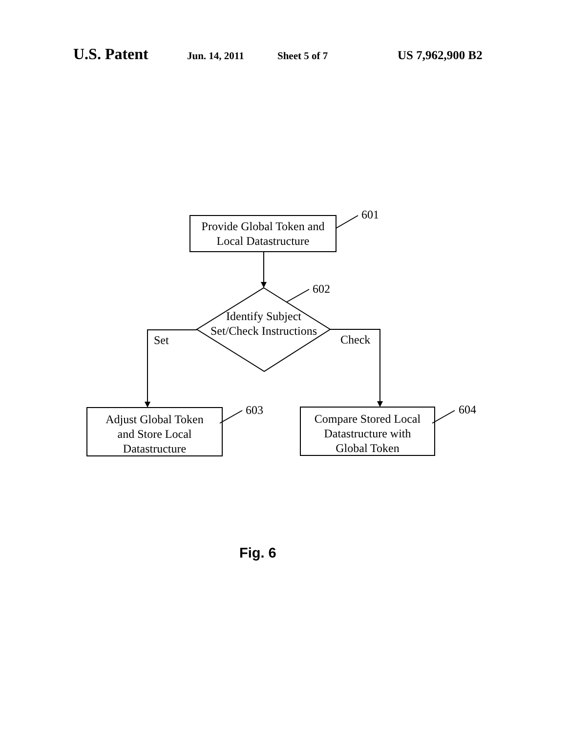U.S. Patent Jun. 14, 2011 Sheet 5 of 7 US 7,962,900 B2
Provide Global Token and
Local Datastructure
601
602
Identify Subject
Set/Check Instructions
Set Check
Adjust Global Token
and Store Local
Datastructure
603
Compare Stored Local
Datastructure with
Global Token
604
Fig. 6